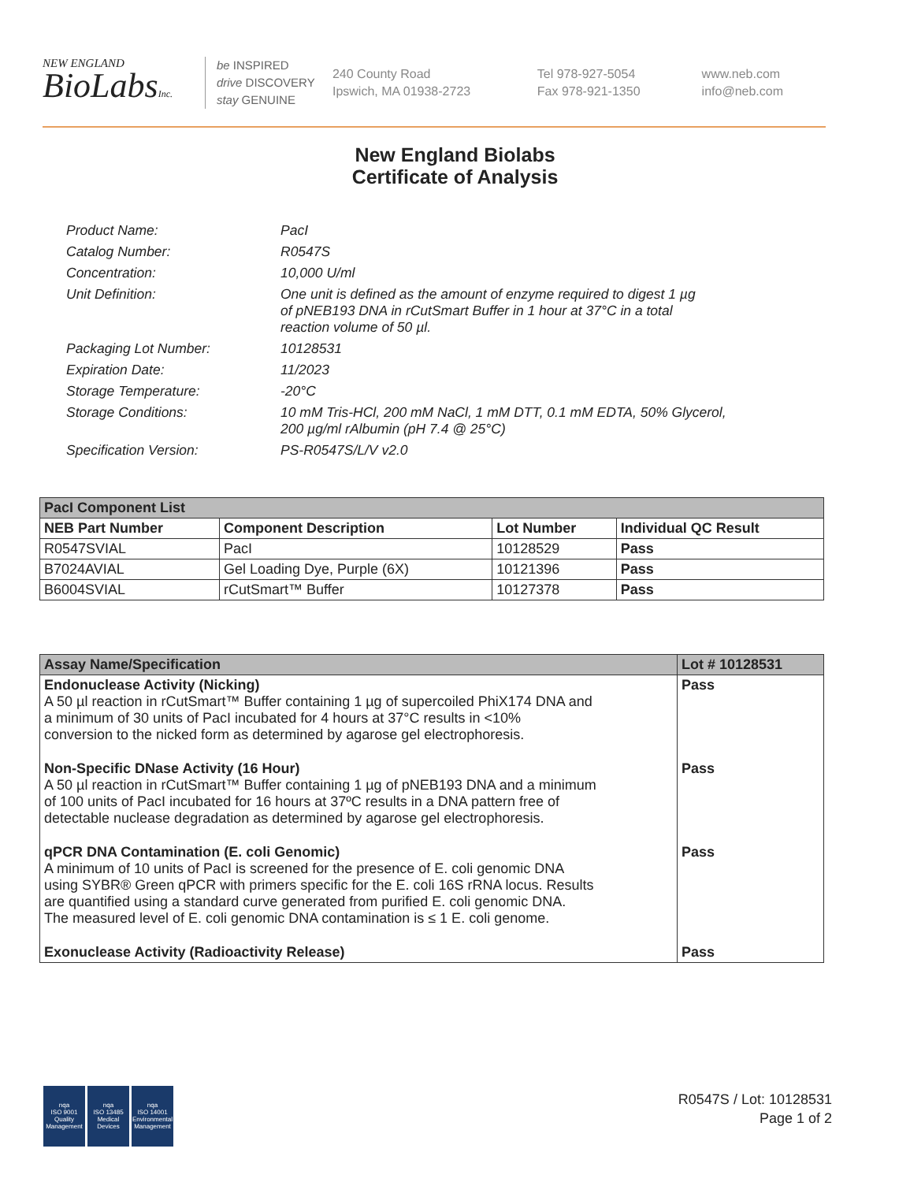NEW ENGLAND
BioLabsInc.
be INSPIRED
drive DISCOVERY
stay GENUINE
240 County Road
Ipswich, MA 01938-2723
Tel 978-927-5054
Fax 978-921-1350
www.neb.com
info@neb.com
New England Biolabs
Certificate of Analysis
| Product Name: | PacI |
| Catalog Number: | R0547S |
| Concentration: | 10,000 U/ml |
| Unit Definition: | One unit is defined as the amount of enzyme required to digest 1 µg of pNEB193 DNA in rCutSmart Buffer in 1 hour at 37°C in a total reaction volume of 50 µl. |
| Packaging Lot Number: | 10128531 |
| Expiration Date: | 11/2023 |
| Storage Temperature: | -20°C |
| Storage Conditions: | 10 mM Tris-HCl, 200 mM NaCl, 1 mM DTT, 0.1 mM EDTA, 50% Glycerol, 200 µg/ml rAlbumin (pH 7.4 @ 25°C) |
| Specification Version: | PS-R0547S/L/V v2.0 |
| PacI Component List | | | |
| --- | --- | --- | --- |
| NEB Part Number | Component Description | Lot Number | Individual QC Result |
| R0547SVIAL | PacI | 10128529 | Pass |
| B7024AVIAL | Gel Loading Dye, Purple (6X) | 10121396 | Pass |
| B6004SVIAL | rCutSmart™ Buffer | 10127378 | Pass |
| Assay Name/Specification | Lot # 10128531 |
| --- | --- |
| Endonuclease Activity (Nicking) A 50 µl reaction in rCutSmart™ Buffer containing 1 µg of supercoiled PhiX174 DNA and a minimum of 30 units of PacI incubated for 4 hours at 37°C results in <10% conversion to the nicked form as determined by agarose gel electrophoresis. | Pass |
| Non-Specific DNase Activity (16 Hour) A 50 µl reaction in rCutSmart™ Buffer containing 1 µg of pNEB193 DNA and a minimum of 100 units of PacI incubated for 16 hours at 37ºC results in a DNA pattern free of detectable nuclease degradation as determined by agarose gel electrophoresis. | Pass |
| qPCR DNA Contamination (E. coli Genomic) A minimum of 10 units of PacI is screened for the presence of E. coli genomic DNA using SYBR® Green qPCR with primers specific for the E. coli 16S rRNA locus. Results are quantified using a standard curve generated from purified E. coli genomic DNA. The measured level of E. coli genomic DNA contamination is ≤ 1 E. coli genome. | Pass |
| Exonuclease Activity (Radioactivity Release) | Pass |
nqa
ISO 9001
Quality Management
nqa
ISO 13485
Medical Devices
nqa
ISO 14001
Environmental Management
R0547S / Lot: 10128531
Page 1 of 2